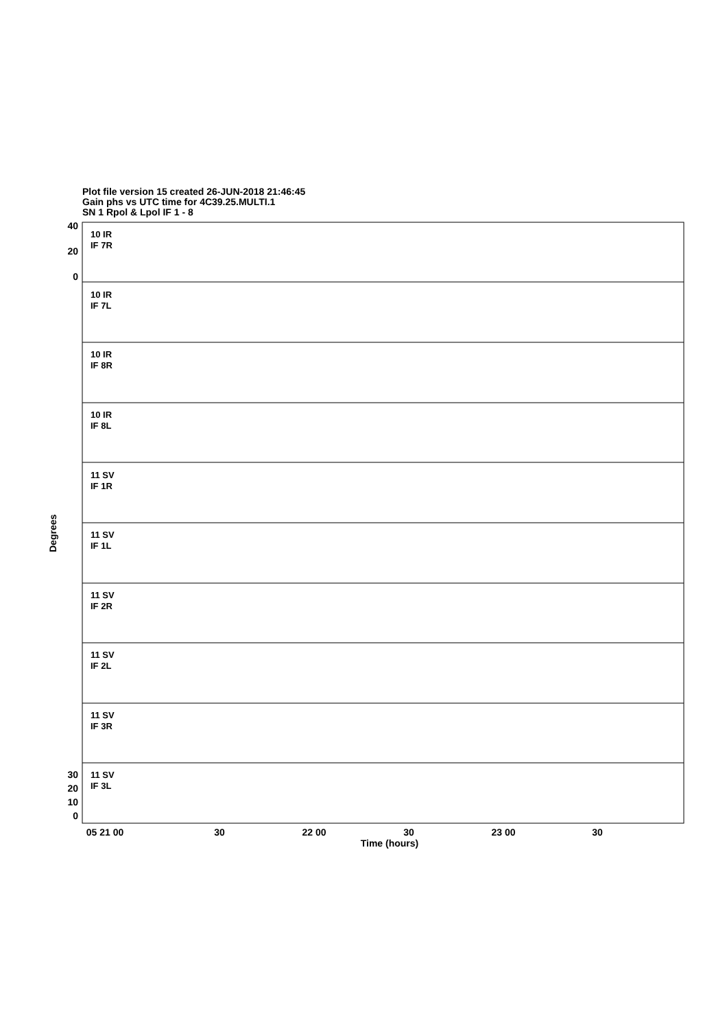Plot file version 15 created 26-JUN-2018 21:46:45
Gain phs vs UTC time for 4C39.25.MULTI.1
SN 1 Rpol & Lpol IF 1 - 8
10 IR
IF 7R
10 IR
IF 7L
10 IR
IF 8R
10 IR
IF 8L
11 SV
IF 1R
11 SV
IF 1L
11 SV
IF 2R
11 SV
IF 2L
11 SV
IF 3R
11 SV
IF 3L
40
20
0
0
10
20
30
Degrees
05 21 00
30
22 00
30
23 00
30
Time (hours)